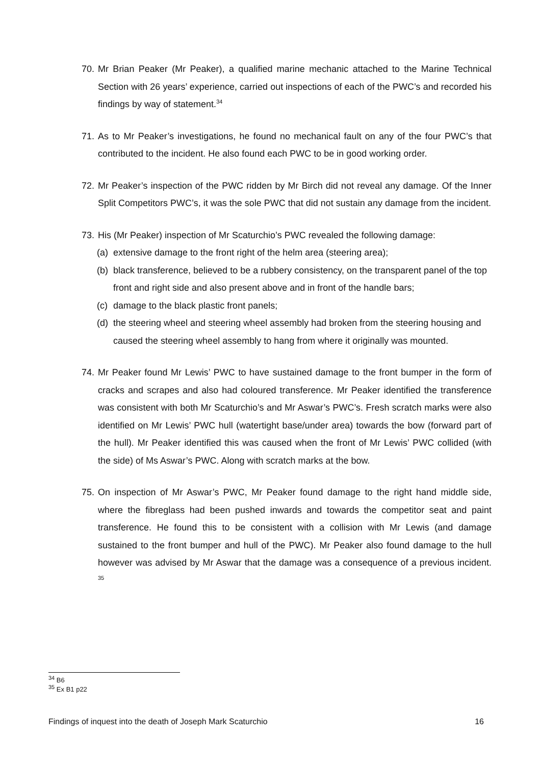70. Mr Brian Peaker (Mr Peaker), a qualified marine mechanic attached to the Marine Technical Section with 26 years’ experience, carried out inspections of each of the PWC’s and recorded his findings by way of statement.<sup>34</sup>
71. As to Mr Peaker’s investigations, he found no mechanical fault on any of the four PWC’s that contributed to the incident. He also found each PWC to be in good working order.
72. Mr Peaker’s inspection of the PWC ridden by Mr Birch did not reveal any damage. Of the Inner Split Competitors PWC’s, it was the sole PWC that did not sustain any damage from the incident.
73. His (Mr Peaker) inspection of Mr Scaturchio’s PWC revealed the following damage:
(a) extensive damage to the front right of the helm area (steering area);
(b) black transference, believed to be a rubbery consistency, on the transparent panel of the top front and right side and also present above and in front of the handle bars;
(c) damage to the black plastic front panels;
(d) the steering wheel and steering wheel assembly had broken from the steering housing and caused the steering wheel assembly to hang from where it originally was mounted.
74. Mr Peaker found Mr Lewis’ PWC to have sustained damage to the front bumper in the form of cracks and scrapes and also had coloured transference. Mr Peaker identified the transference was consistent with both Mr Scaturchio’s and Mr Aswar’s PWC’s. Fresh scratch marks were also identified on Mr Lewis’ PWC hull (watertight base/under area) towards the bow (forward part of the hull). Mr Peaker identified this was caused when the front of Mr Lewis’ PWC collided (with the side) of Ms Aswar’s PWC. Along with scratch marks at the bow.
75. On inspection of Mr Aswar’s PWC, Mr Peaker found damage to the right hand middle side, where the fibreglass had been pushed inwards and towards the competitor seat and paint transference. He found this to be consistent with a collision with Mr Lewis (and damage sustained to the front bumper and hull of the PWC). Mr Peaker also found damage to the hull however was advised by Mr Aswar that the damage was a consequence of a previous incident. <sup>35</sup>
<sup>34</sup> B6
<sup>35</sup> Ex B1 p22
Findings of inquest into the death of Joseph Mark Scaturchio 16